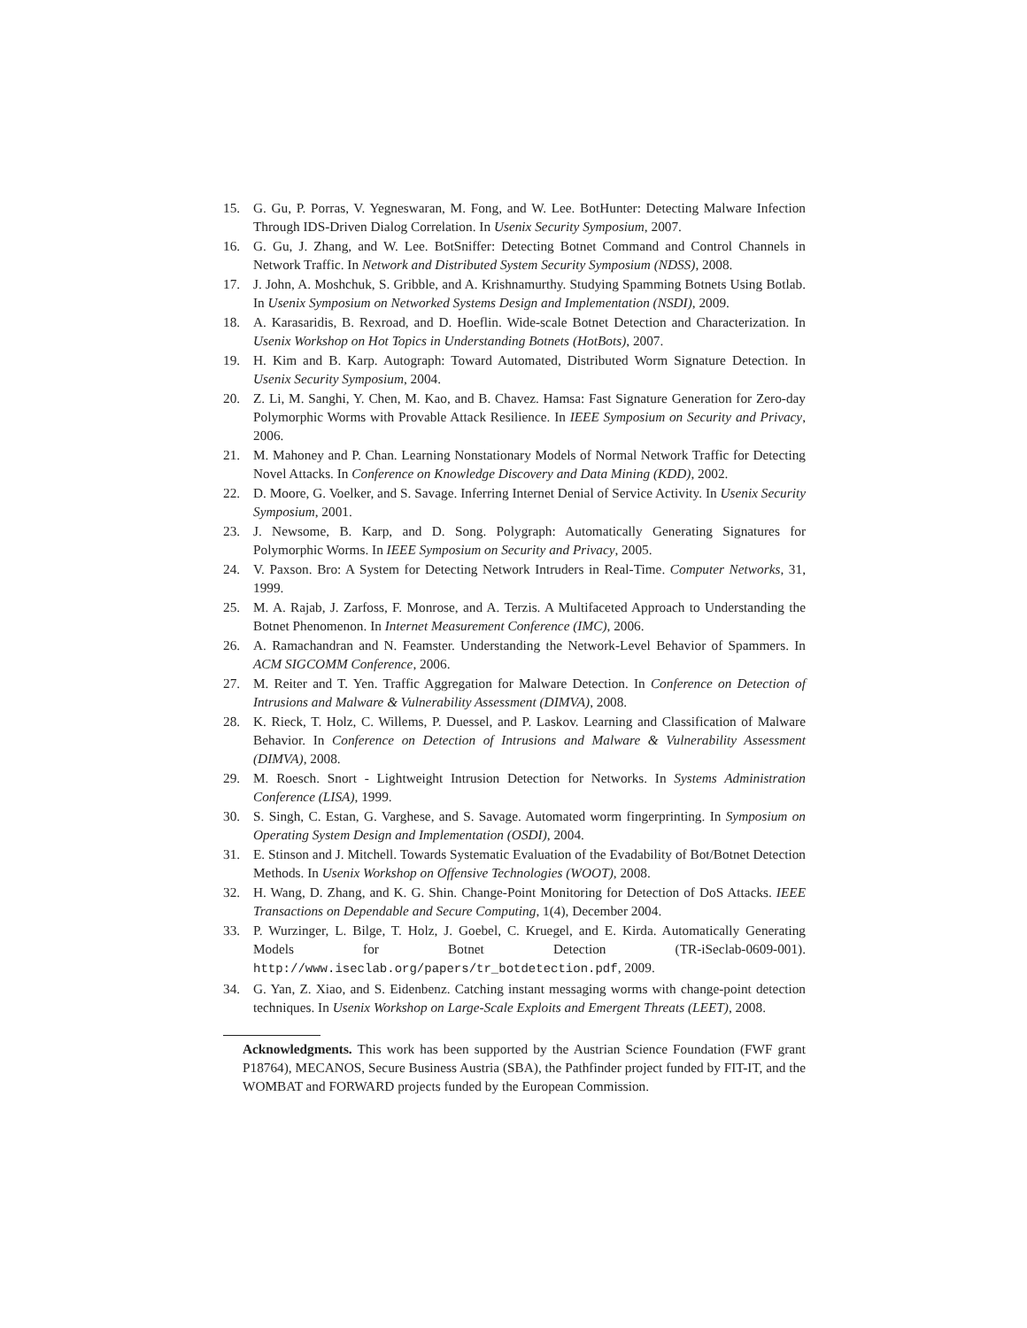15. G. Gu, P. Porras, V. Yegneswaran, M. Fong, and W. Lee. BotHunter: Detecting Malware Infection Through IDS-Driven Dialog Correlation. In Usenix Security Symposium, 2007.
16. G. Gu, J. Zhang, and W. Lee. BotSniffer: Detecting Botnet Command and Control Channels in Network Traffic. In Network and Distributed System Security Symposium (NDSS), 2008.
17. J. John, A. Moshchuk, S. Gribble, and A. Krishnamurthy. Studying Spamming Botnets Using Botlab. In Usenix Symposium on Networked Systems Design and Implementation (NSDI), 2009.
18. A. Karasaridis, B. Rexroad, and D. Hoeflin. Wide-scale Botnet Detection and Characterization. In Usenix Workshop on Hot Topics in Understanding Botnets (HotBots), 2007.
19. H. Kim and B. Karp. Autograph: Toward Automated, Distributed Worm Signature Detection. In Usenix Security Symposium, 2004.
20. Z. Li, M. Sanghi, Y. Chen, M. Kao, and B. Chavez. Hamsa: Fast Signature Generation for Zero-day Polymorphic Worms with Provable Attack Resilience. In IEEE Symposium on Security and Privacy, 2006.
21. M. Mahoney and P. Chan. Learning Nonstationary Models of Normal Network Traffic for Detecting Novel Attacks. In Conference on Knowledge Discovery and Data Mining (KDD), 2002.
22. D. Moore, G. Voelker, and S. Savage. Inferring Internet Denial of Service Activity. In Usenix Security Symposium, 2001.
23. J. Newsome, B. Karp, and D. Song. Polygraph: Automatically Generating Signatures for Polymorphic Worms. In IEEE Symposium on Security and Privacy, 2005.
24. V. Paxson. Bro: A System for Detecting Network Intruders in Real-Time. Computer Networks, 31, 1999.
25. M. A. Rajab, J. Zarfoss, F. Monrose, and A. Terzis. A Multifaceted Approach to Understanding the Botnet Phenomenon. In Internet Measurement Conference (IMC), 2006.
26. A. Ramachandran and N. Feamster. Understanding the Network-Level Behavior of Spammers. In ACM SIGCOMM Conference, 2006.
27. M. Reiter and T. Yen. Traffic Aggregation for Malware Detection. In Conference on Detection of Intrusions and Malware & Vulnerability Assessment (DIMVA), 2008.
28. K. Rieck, T. Holz, C. Willems, P. Duessel, and P. Laskov. Learning and Classification of Malware Behavior. In Conference on Detection of Intrusions and Malware & Vulnerability Assessment (DIMVA), 2008.
29. M. Roesch. Snort - Lightweight Intrusion Detection for Networks. In Systems Administration Conference (LISA), 1999.
30. S. Singh, C. Estan, G. Varghese, and S. Savage. Automated worm fingerprinting. In Symposium on Operating System Design and Implementation (OSDI), 2004.
31. E. Stinson and J. Mitchell. Towards Systematic Evaluation of the Evadability of Bot/Botnet Detection Methods. In Usenix Workshop on Offensive Technologies (WOOT), 2008.
32. H. Wang, D. Zhang, and K. G. Shin. Change-Point Monitoring for Detection of DoS Attacks. IEEE Transactions on Dependable and Secure Computing, 1(4), December 2004.
33. P. Wurzinger, L. Bilge, T. Holz, J. Goebel, C. Kruegel, and E. Kirda. Automatically Generating Models for Botnet Detection (TR-iSeclab-0609-001). http://www.iseclab.org/papers/tr_botdetection.pdf, 2009.
34. G. Yan, Z. Xiao, and S. Eidenbenz. Catching instant messaging worms with change-point detection techniques. In Usenix Workshop on Large-Scale Exploits and Emergent Threats (LEET), 2008.
Acknowledgments. This work has been supported by the Austrian Science Foundation (FWF grant P18764), MECANOS, Secure Business Austria (SBA), the Pathfinder project funded by FIT-IT, and the WOMBAT and FORWARD projects funded by the European Commission.